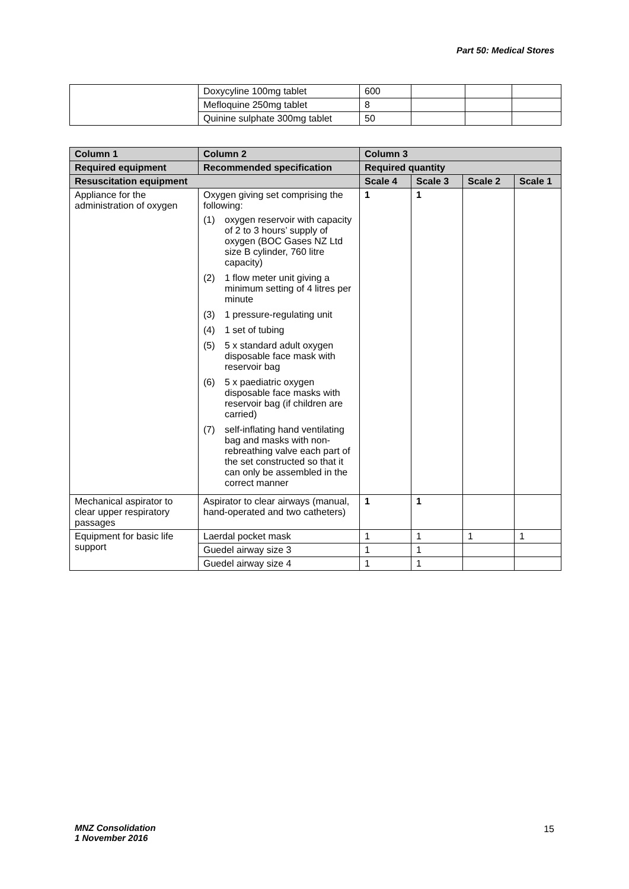Part 50: Medical Stores
| | Doxycyline 100mg tablet | 600 | | | |
| | Mefloquine 250mg tablet | 8 | | | |
| | Quinine sulphate 300mg tablet | 50 | | | |
| Column 1 | Column 2 | Column 3 | | | |
| --- | --- | --- | --- | --- | --- |
| Required equipment | Recommended specification | Required quantity | | | |
| Resuscitation equipment | | Scale 4 | Scale 3 | Scale 2 | Scale 1 |
| Appliance for the administration of oxygen | Oxygen giving set comprising the following: (1) oxygen reservoir with capacity of 2 to 3 hours’ supply of oxygen (BOC Gases NZ Ltd size B cylinder, 760 litre capacity) (2) 1 flow meter unit giving a minimum setting of 4 litres per minute (3) 1 pressure-regulating unit (4) 1 set of tubing (5) 5 x standard adult oxygen disposable face mask with reservoir bag (6) 5 x paediatric oxygen disposable face masks with reservoir bag (if children are carried) (7) self-inflating hand ventilating bag and masks with non-rebreathing valve each part of the set constructed so that it can only be assembled in the correct manner | 1 | 1 | | |
| Mechanical aspirator to clear upper respiratory passages | Aspirator to clear airways (manual, hand-operated and two catheters) | 1 | 1 | | |
| Equipment for basic life support | Laerdal pocket mask | 1 | 1 | 1 | 1 |
| | Guedel airway size 3 | 1 | 1 | | |
| | Guedel airway size 4 | 1 | 1 | | |
MNZ Consolidation
1 November 2016
15